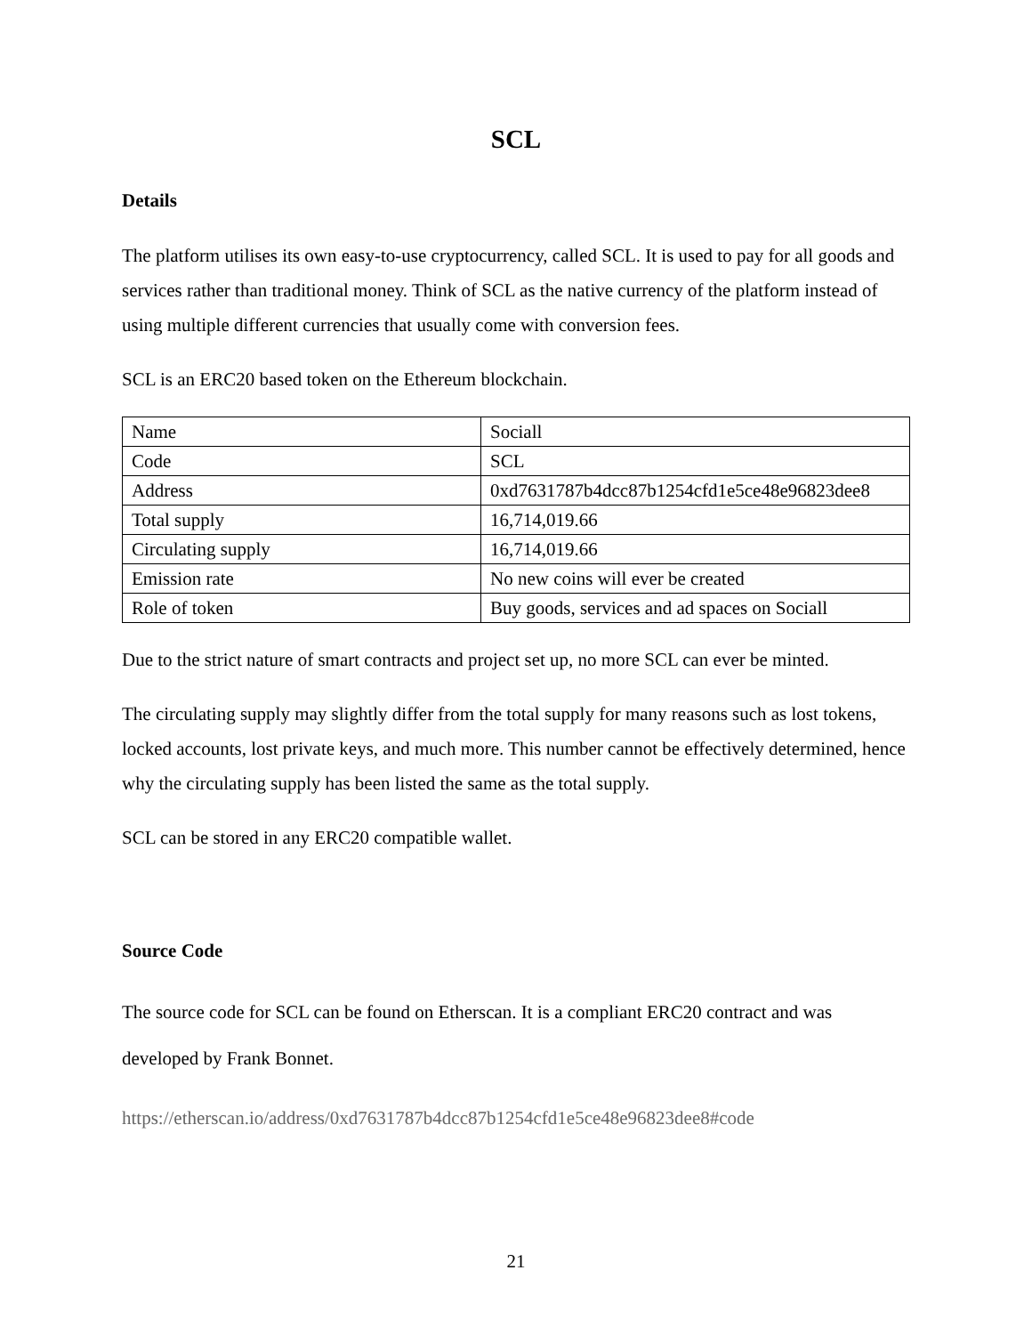SCL
Details
The platform utilises its own easy-to-use cryptocurrency, called SCL. It is used to pay for all goods and services rather than traditional money. Think of SCL as the native currency of the platform instead of using multiple different currencies that usually come with conversion fees.
SCL is an ERC20 based token on the Ethereum blockchain.
| Name | Sociall |
| Code | SCL |
| Address | 0xd7631787b4dcc87b1254cfd1e5ce48e96823dee8 |
| Total supply | 16,714,019.66 |
| Circulating supply | 16,714,019.66 |
| Emission rate | No new coins will ever be created |
| Role of token | Buy goods, services and ad spaces on Sociall |
Due to the strict nature of smart contracts and project set up, no more SCL can ever be minted.
The circulating supply may slightly differ from the total supply for many reasons such as lost tokens, locked accounts, lost private keys, and much more. This number cannot be effectively determined, hence why the circulating supply has been listed the same as the total supply.
SCL can be stored in any ERC20 compatible wallet.
Source Code
The source code for SCL can be found on Etherscan. It is a compliant ERC20 contract and was developed by Frank Bonnet.
https://etherscan.io/address/0xd7631787b4dcc87b1254cfd1e5ce48e96823dee8#code
21